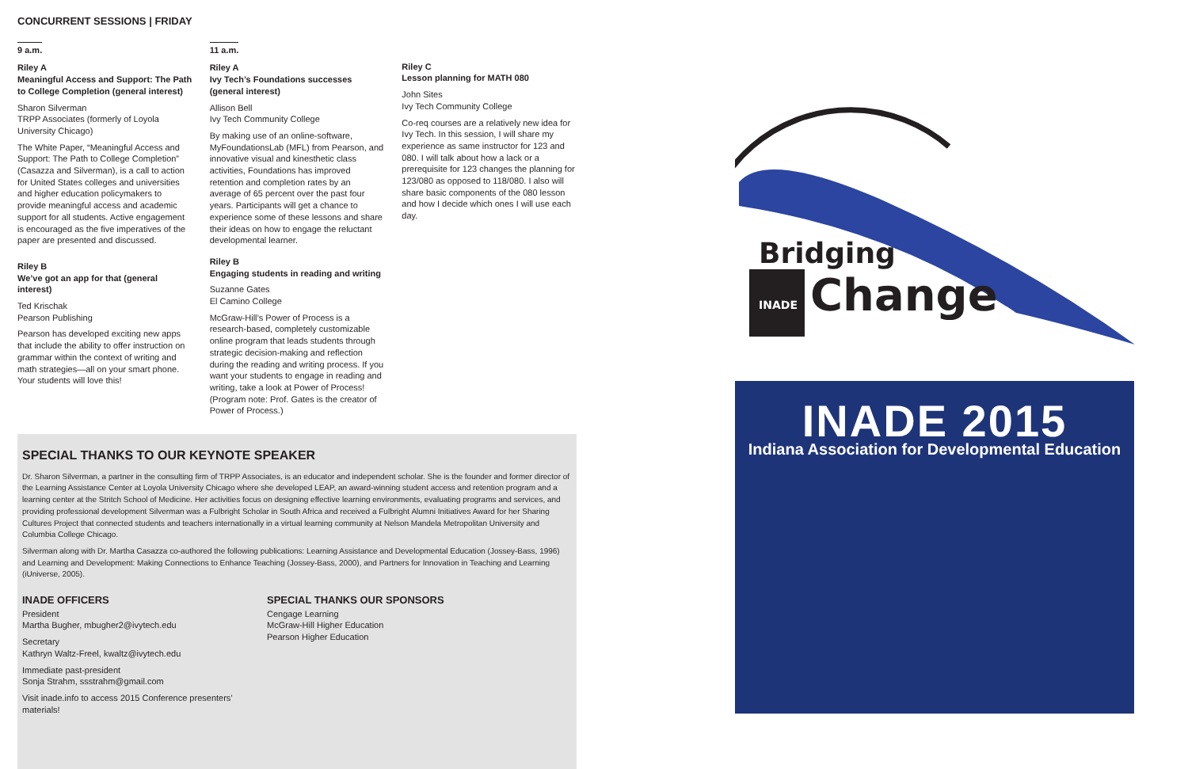CONCURRENT SESSIONS | FRIDAY
9 a.m.
Riley A
Meaningful Access and Support: The Path to College Completion (general interest)
Sharon Silverman
TRPP Associates (formerly of Loyola University Chicago)
The White Paper, “Meaningful Access and Support: The Path to College Completion” (Casazza and Silverman), is a call to action for United States colleges and universities and higher education policymakers to provide meaningful access and academic support for all students. Active engagement is encouraged as the five imperatives of the paper are presented and discussed.
Riley B
We’ve got an app for that (general interest)
Ted Krischak
Pearson Publishing
Pearson has developed exciting new apps that include the ability to offer instruction on grammar within the context of writing and math strategies—all on your smart phone. Your students will love this!
11 a.m.
Riley A
Ivy Tech’s Foundations successes (general interest)
Allison Bell
Ivy Tech Community College
By making use of an online-software, MyFoundationsLab (MFL) from Pearson, and innovative visual and kinesthetic class activities, Foundations has improved retention and completion rates by an average of 65 percent over the past four years. Participants will get a chance to experience some of these lessons and share their ideas on how to engage the reluctant developmental learner.
Riley B
Engaging students in reading and writing
Suzanne Gates
El Camino College
McGraw-Hill’s Power of Process is a research-based, completely customizable online program that leads students through strategic decision-making and reflection during the reading and writing process. If you want your students to engage in reading and writing, take a look at Power of Process! (Program note: Prof. Gates is the creator of Power of Process.)
Riley C
Lesson planning for MATH 080
John Sites
Ivy Tech Community College
Co-req courses are a relatively new idea for Ivy Tech. In this session, I will share my experience as same instructor for 123 and 080. I will talk about how a lack or a prerequisite for 123 changes the planning for 123/080 as opposed to 118/080. I also will share basic components of the 080 lesson and how I decide which ones I will use each day.
SPECIAL THANKS TO OUR KEYNOTE SPEAKER
Dr. Sharon Silverman, a partner in the consulting firm of TRPP Associates, is an educator and independent scholar. She is the founder and former director of the Learning Assistance Center at Loyola University Chicago where she developed LEAP, an award-winning student access and retention program and a learning center at the Stritch School of Medicine. Her activities focus on designing effective learning environments, evaluating programs and services, and providing professional development Silverman was a Fulbright Scholar in South Africa and received a Fulbright Alumni Initiatives Award for her Sharing Cultures Project that connected students and teachers internationally in a virtual learning community at Nelson Mandela Metropolitan University and Columbia College Chicago.
Silverman along with Dr. Martha Casazza co-authored the following publications: Learning Assistance and Developmental Education (Jossey-Bass, 1996) and Learning and Development: Making Connections to Enhance Teaching (Jossey-Bass, 2000), and Partners for Innovation in Teaching and Learning (iUniverse, 2005).
INADE OFFICERS
President
Martha Bugher, mbugher2@ivytech.edu
Secretary
Kathryn Waltz-Freel, kwaltz@ivytech.edu
Immediate past-president
Sonja Strahm, ssstrahm@gmail.com
Visit inade.info to access 2015 Conference presenters’ materials!
SPECIAL THANKS OUR SPONSORS
Cengage Learning
McGraw-Hill Higher Education
Pearson Higher Education
Bridging
INADE
Change
INADE 2015
Indiana Association for Developmental Education